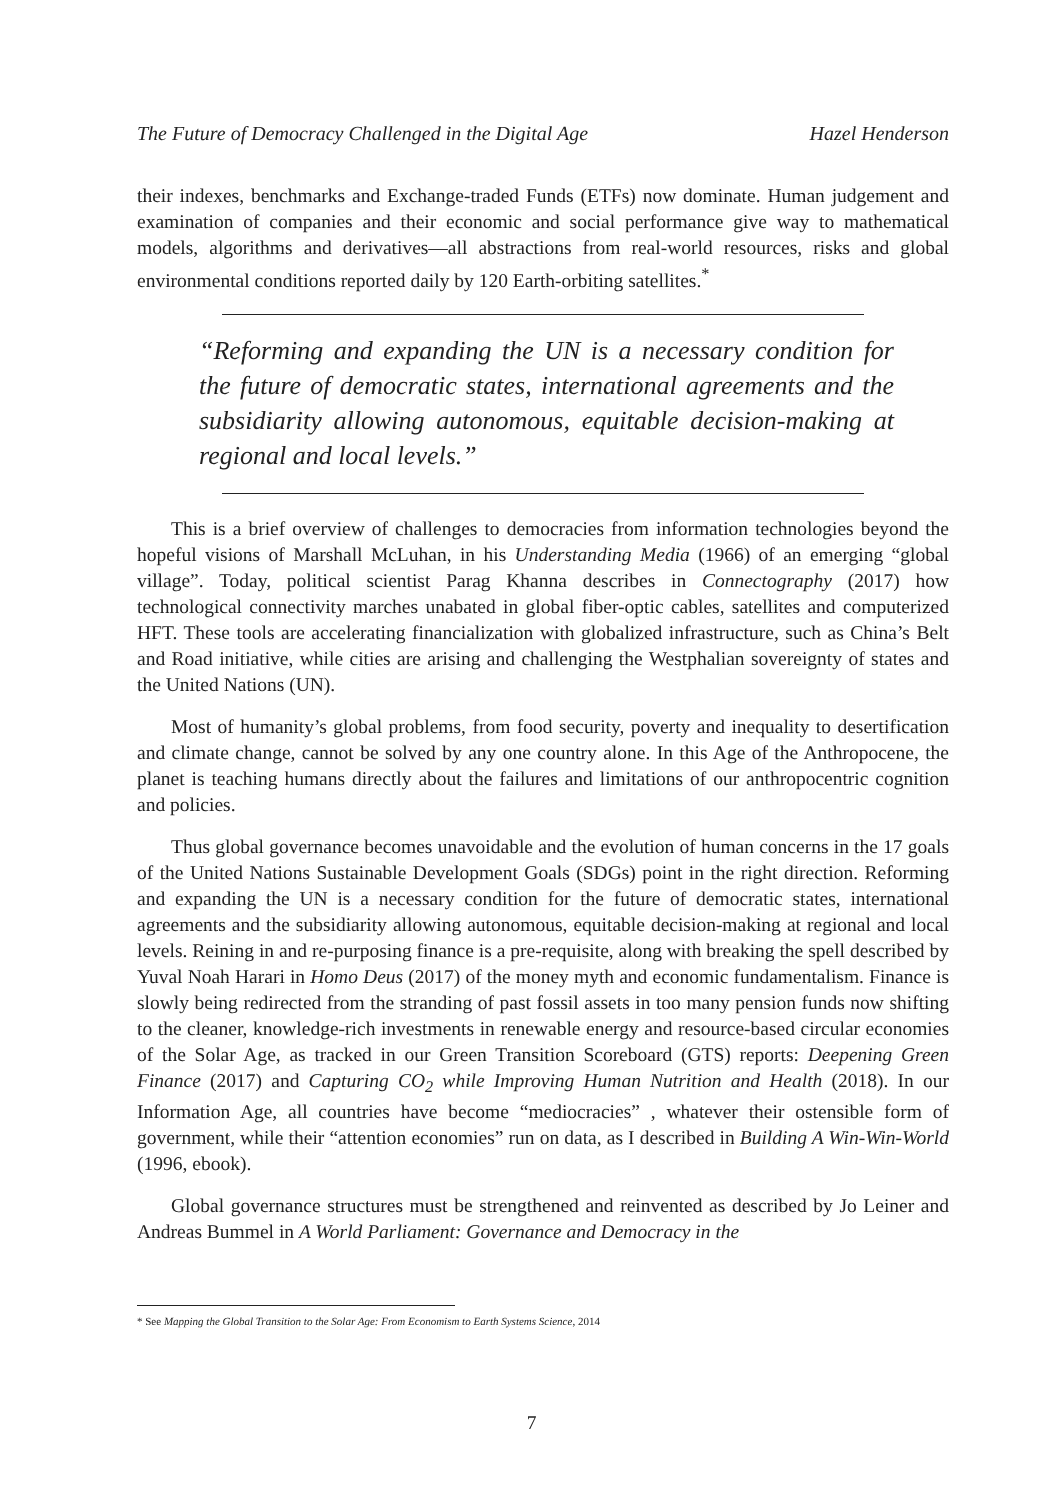The Future of Democracy Challenged in the Digital Age Hazel Henderson
their indexes, benchmarks and Exchange-traded Funds (ETFs) now dominate. Human judgement and examination of companies and their economic and social performance give way to mathematical models, algorithms and derivatives—all abstractions from real-world resources, risks and global environmental conditions reported daily by 120 Earth-orbiting satellites.<sup>*</sup>
“Reforming and expanding the UN is a necessary condition for the future of democratic states, international agreements and the subsidiarity allowing autonomous, equitable decision-making at regional and local levels.”
This is a brief overview of challenges to democracies from information technologies beyond the hopeful visions of Marshall McLuhan, in his Understanding Media (1966) of an emerging “global village”. Today, political scientist Parag Khanna describes in Connectography (2017) how technological connectivity marches unabated in global fiber-optic cables, satellites and computerized HFT. These tools are accelerating financialization with globalized infrastructure, such as China’s Belt and Road initiative, while cities are arising and challenging the Westphalian sovereignty of states and the United Nations (UN).
Most of humanity’s global problems, from food security, poverty and inequality to desertification and climate change, cannot be solved by any one country alone. In this Age of the Anthropocene, the planet is teaching humans directly about the failures and limitations of our anthropocentric cognition and policies.
Thus global governance becomes unavoidable and the evolution of human concerns in the 17 goals of the United Nations Sustainable Development Goals (SDGs) point in the right direction. Reforming and expanding the UN is a necessary condition for the future of democratic states, international agreements and the subsidiarity allowing autonomous, equitable decision-making at regional and local levels. Reining in and re-purposing finance is a pre-requisite, along with breaking the spell described by Yuval Noah Harari in Homo Deus (2017) of the money myth and economic fundamentalism. Finance is slowly being redirected from the stranding of past fossil assets in too many pension funds now shifting to the cleaner, knowledge-rich investments in renewable energy and resource-based circular economies of the Solar Age, as tracked in our Green Transition Scoreboard (GTS) reports: Deepening Green Finance (2017) and Capturing CO<sub>2</sub> while Improving Human Nutrition and Health (2018). In our Information Age, all countries have become “mediocracies” , whatever their ostensible form of government, while their “attention economies” run on data, as I described in Building A Win-Win-World (1996, ebook).
Global governance structures must be strengthened and reinvented as described by Jo Leiner and Andreas Bummel in A World Parliament: Governance and Democracy in the
* See Mapping the Global Transition to the Solar Age: From Economism to Earth Systems Science, 2014
7